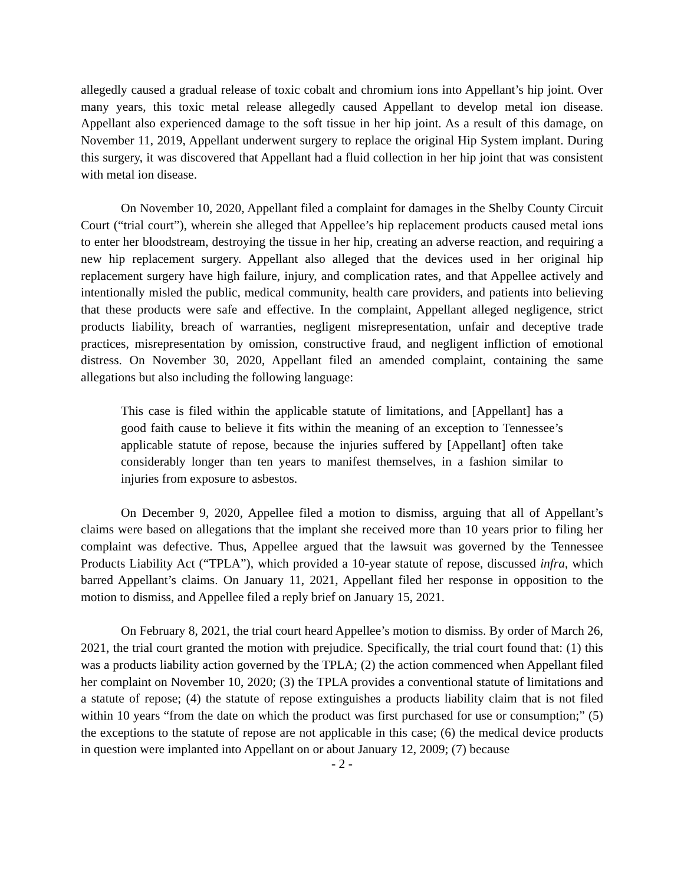allegedly caused a gradual release of toxic cobalt and chromium ions into Appellant’s hip joint. Over many years, this toxic metal release allegedly caused Appellant to develop metal ion disease. Appellant also experienced damage to the soft tissue in her hip joint. As a result of this damage, on November 11, 2019, Appellant underwent surgery to replace the original Hip System implant. During this surgery, it was discovered that Appellant had a fluid collection in her hip joint that was consistent with metal ion disease.
On November 10, 2020, Appellant filed a complaint for damages in the Shelby County Circuit Court (“trial court”), wherein she alleged that Appellee’s hip replacement products caused metal ions to enter her bloodstream, destroying the tissue in her hip, creating an adverse reaction, and requiring a new hip replacement surgery. Appellant also alleged that the devices used in her original hip replacement surgery have high failure, injury, and complication rates, and that Appellee actively and intentionally misled the public, medical community, health care providers, and patients into believing that these products were safe and effective. In the complaint, Appellant alleged negligence, strict products liability, breach of warranties, negligent misrepresentation, unfair and deceptive trade practices, misrepresentation by omission, constructive fraud, and negligent infliction of emotional distress. On November 30, 2020, Appellant filed an amended complaint, containing the same allegations but also including the following language:
This case is filed within the applicable statute of limitations, and [Appellant] has a good faith cause to believe it fits within the meaning of an exception to Tennessee’s applicable statute of repose, because the injuries suffered by [Appellant] often take considerably longer than ten years to manifest themselves, in a fashion similar to injuries from exposure to asbestos.
On December 9, 2020, Appellee filed a motion to dismiss, arguing that all of Appellant’s claims were based on allegations that the implant she received more than 10 years prior to filing her complaint was defective. Thus, Appellee argued that the lawsuit was governed by the Tennessee Products Liability Act (“TPLA”), which provided a 10-year statute of repose, discussed infra, which barred Appellant’s claims. On January 11, 2021, Appellant filed her response in opposition to the motion to dismiss, and Appellee filed a reply brief on January 15, 2021.
On February 8, 2021, the trial court heard Appellee’s motion to dismiss. By order of March 26, 2021, the trial court granted the motion with prejudice. Specifically, the trial court found that: (1) this was a products liability action governed by the TPLA; (2) the action commenced when Appellant filed her complaint on November 10, 2020; (3) the TPLA provides a conventional statute of limitations and a statute of repose; (4) the statute of repose extinguishes a products liability claim that is not filed within 10 years “from the date on which the product was first purchased for use or consumption;” (5) the exceptions to the statute of repose are not applicable in this case; (6) the medical device products in question were implanted into Appellant on or about January 12, 2009; (7) because
- 2 -